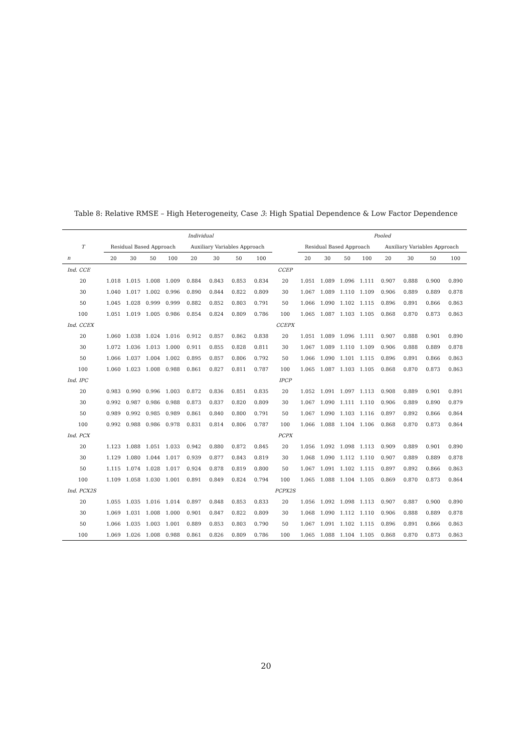Table 8: Relative RMSE – High Heterogeneity, Case 3: High Spatial Dependence & Low Factor Dependence
| | Individual | | | | | | | | | Pooled | | | | | | | |
| --- | --- | --- | --- | --- | --- | --- | --- | --- | --- | --- | --- | --- | --- | --- | --- | --- | --- |
| T | Residual Based Approach | | | | Auxiliary Variables Approach | | | | | Residual Based Approach | | | | Auxiliary Variables Approach | | | |
| n | 20 | 30 | 50 | 100 | 20 | 30 | 50 | 100 | | 20 | 30 | 50 | 100 | 20 | 30 | 50 | 100 |
| Ind. CCE | | | | | | | | | CCEP | | | | | | | | |
| 20 | 1.018 | 1.015 | 1.008 | 1.009 | 0.884 | 0.843 | 0.853 | 0.834 | 20 | 1.051 | 1.089 | 1.096 | 1.111 | 0.907 | 0.888 | 0.900 | 0.890 |
| 30 | 1.040 | 1.017 | 1.002 | 0.996 | 0.890 | 0.844 | 0.822 | 0.809 | 30 | 1.067 | 1.089 | 1.110 | 1.109 | 0.906 | 0.889 | 0.889 | 0.878 |
| 50 | 1.045 | 1.028 | 0.999 | 0.999 | 0.882 | 0.852 | 0.803 | 0.791 | 50 | 1.066 | 1.090 | 1.102 | 1.115 | 0.896 | 0.891 | 0.866 | 0.863 |
| 100 | 1.051 | 1.019 | 1.005 | 0.986 | 0.854 | 0.824 | 0.809 | 0.786 | 100 | 1.065 | 1.087 | 1.103 | 1.105 | 0.868 | 0.870 | 0.873 | 0.863 |
| Ind. CCEX | | | | | | | | | CCEPX | | | | | | | | |
| 20 | 1.060 | 1.038 | 1.024 | 1.016 | 0.912 | 0.857 | 0.862 | 0.838 | 20 | 1.051 | 1.089 | 1.096 | 1.111 | 0.907 | 0.888 | 0.901 | 0.890 |
| 30 | 1.072 | 1.036 | 1.013 | 1.000 | 0.911 | 0.855 | 0.828 | 0.811 | 30 | 1.067 | 1.089 | 1.110 | 1.109 | 0.906 | 0.888 | 0.889 | 0.878 |
| 50 | 1.066 | 1.037 | 1.004 | 1.002 | 0.895 | 0.857 | 0.806 | 0.792 | 50 | 1.066 | 1.090 | 1.101 | 1.115 | 0.896 | 0.891 | 0.866 | 0.863 |
| 100 | 1.060 | 1.023 | 1.008 | 0.988 | 0.861 | 0.827 | 0.811 | 0.787 | 100 | 1.065 | 1.087 | 1.103 | 1.105 | 0.868 | 0.870 | 0.873 | 0.863 |
| Ind. IPC | | | | | | | | | IPCP | | | | | | | | |
| 20 | 0.983 | 0.990 | 0.996 | 1.003 | 0.872 | 0.836 | 0.851 | 0.835 | 20 | 1.052 | 1.091 | 1.097 | 1.113 | 0.908 | 0.889 | 0.901 | 0.891 |
| 30 | 0.992 | 0.987 | 0.986 | 0.988 | 0.873 | 0.837 | 0.820 | 0.809 | 30 | 1.067 | 1.090 | 1.111 | 1.110 | 0.906 | 0.889 | 0.890 | 0.879 |
| 50 | 0.989 | 0.992 | 0.985 | 0.989 | 0.861 | 0.840 | 0.800 | 0.791 | 50 | 1.067 | 1.090 | 1.103 | 1.116 | 0.897 | 0.892 | 0.866 | 0.864 |
| 100 | 0.992 | 0.988 | 0.986 | 0.978 | 0.831 | 0.814 | 0.806 | 0.787 | 100 | 1.066 | 1.088 | 1.104 | 1.106 | 0.868 | 0.870 | 0.873 | 0.864 |
| Ind. PCX | | | | | | | | | PCPX | | | | | | | | |
| 20 | 1.123 | 1.088 | 1.051 | 1.033 | 0.942 | 0.880 | 0.872 | 0.845 | 20 | 1.056 | 1.092 | 1.098 | 1.113 | 0.909 | 0.889 | 0.901 | 0.890 |
| 30 | 1.129 | 1.080 | 1.044 | 1.017 | 0.939 | 0.877 | 0.843 | 0.819 | 30 | 1.068 | 1.090 | 1.112 | 1.110 | 0.907 | 0.889 | 0.889 | 0.878 |
| 50 | 1.115 | 1.074 | 1.028 | 1.017 | 0.924 | 0.878 | 0.819 | 0.800 | 50 | 1.067 | 1.091 | 1.102 | 1.115 | 0.897 | 0.892 | 0.866 | 0.863 |
| 100 | 1.109 | 1.058 | 1.030 | 1.001 | 0.891 | 0.849 | 0.824 | 0.794 | 100 | 1.065 | 1.088 | 1.104 | 1.105 | 0.869 | 0.870 | 0.873 | 0.864 |
| Ind. PCX2S | | | | | | | | | PCPX2S | | | | | | | | |
| 20 | 1.055 | 1.035 | 1.016 | 1.014 | 0.897 | 0.848 | 0.853 | 0.833 | 20 | 1.056 | 1.092 | 1.098 | 1.113 | 0.907 | 0.887 | 0.900 | 0.890 |
| 30 | 1.069 | 1.031 | 1.008 | 1.000 | 0.901 | 0.847 | 0.822 | 0.809 | 30 | 1.068 | 1.090 | 1.112 | 1.110 | 0.906 | 0.888 | 0.889 | 0.878 |
| 50 | 1.066 | 1.035 | 1.003 | 1.001 | 0.889 | 0.853 | 0.803 | 0.790 | 50 | 1.067 | 1.091 | 1.102 | 1.115 | 0.896 | 0.891 | 0.866 | 0.863 |
| 100 | 1.069 | 1.026 | 1.008 | 0.988 | 0.861 | 0.826 | 0.809 | 0.786 | 100 | 1.065 | 1.088 | 1.104 | 1.105 | 0.868 | 0.870 | 0.873 | 0.863 |
20